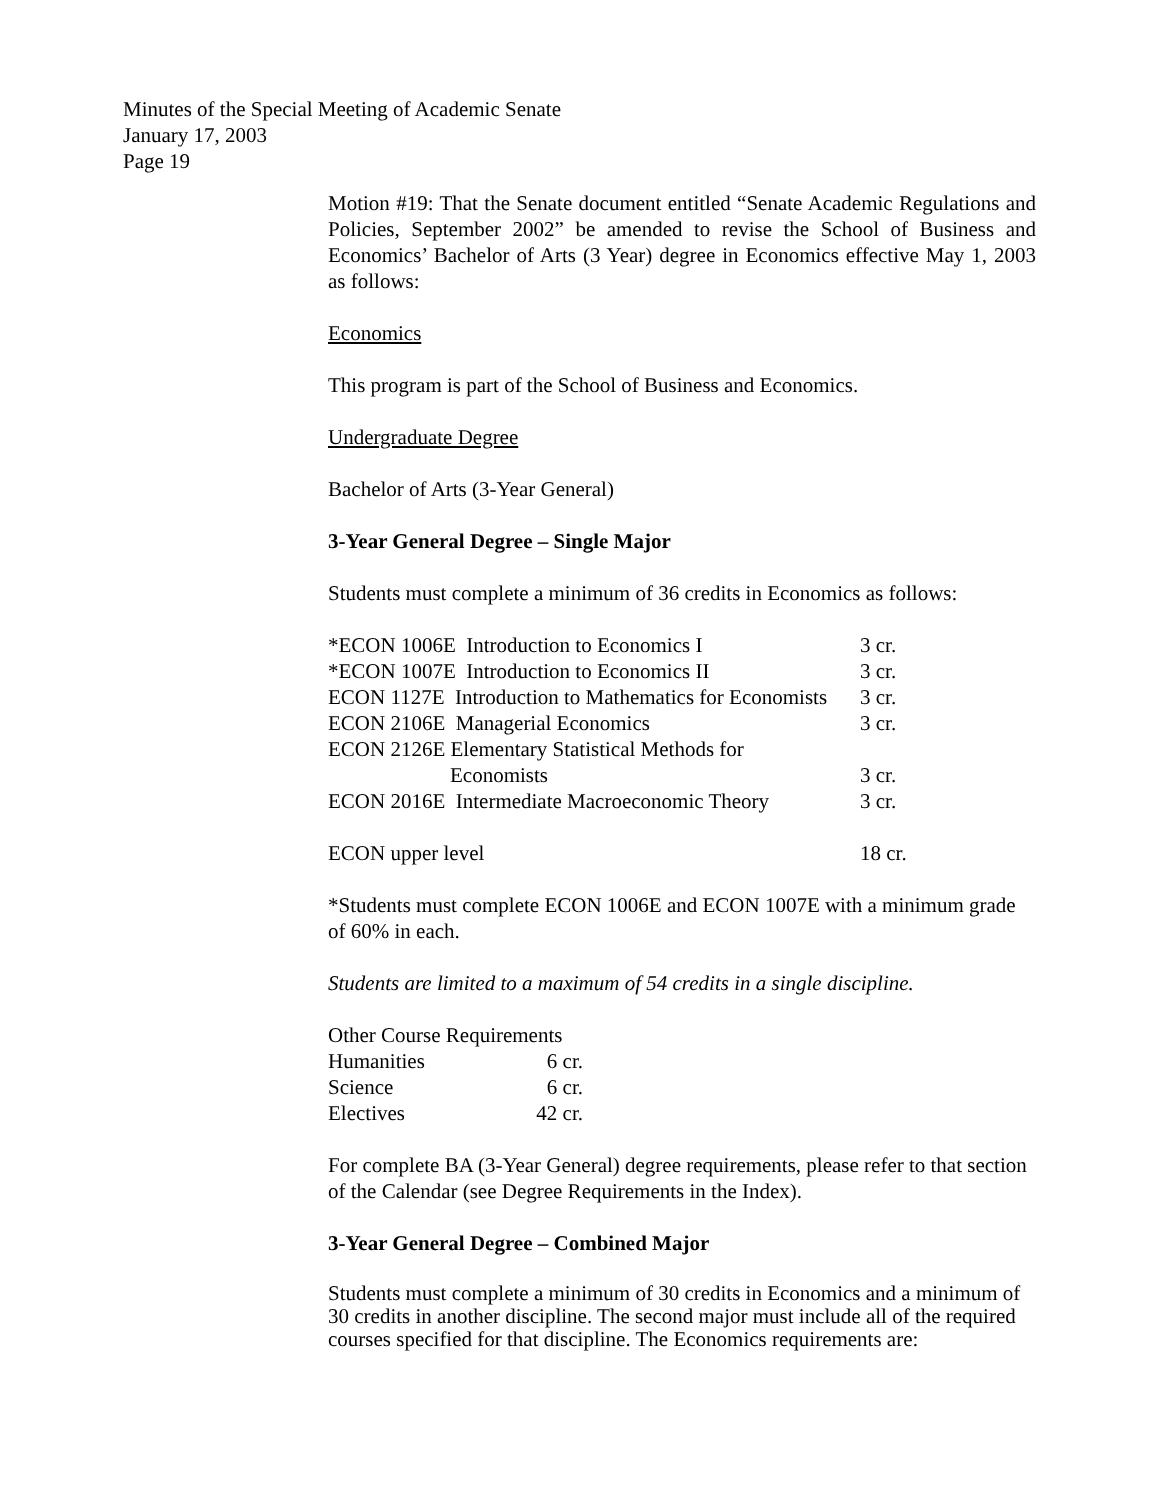Minutes of the Special Meeting of Academic Senate
January 17, 2003
Page 19
Motion #19: That the Senate document entitled “Senate Academic Regulations and Policies, September 2002” be amended to revise the School of Business and Economics’ Bachelor of Arts (3 Year) degree in Economics effective May 1, 2003 as follows:
Economics
This program is part of the School of Business and Economics.
Undergraduate Degree
Bachelor of Arts (3-Year General)
3-Year General Degree – Single Major
Students must complete a minimum of 36 credits in Economics as follows:
| *ECON 1006E Introduction to Economics I | 3 cr. |
| *ECON 1007E Introduction to Economics II | 3 cr. |
| ECON 1127E Introduction to Mathematics for Economists | 3 cr. |
| ECON 2106E Managerial Economics | 3 cr. |
| ECON 2126E Elementary Statistical Methods for Economists | 3 cr. |
| ECON 2016E Intermediate Macroeconomic Theory | 3 cr. |
| ECON upper level | 18 cr. |
*Students must complete ECON 1006E and ECON 1007E with a minimum grade of 60% in each.
Students are limited to a maximum of 54 credits in a single discipline.
| Other Course Requirements | |
| Humanities | 6 cr. |
| Science | 6 cr. |
| Electives | 42 cr. |
For complete BA (3-Year General) degree requirements, please refer to that section of the Calendar (see Degree Requirements in the Index).
3-Year General Degree – Combined Major
Students must complete a minimum of 30 credits in Economics and a minimum of 30 credits in another discipline. The second major must include all of the required courses specified for that discipline. The Economics requirements are: